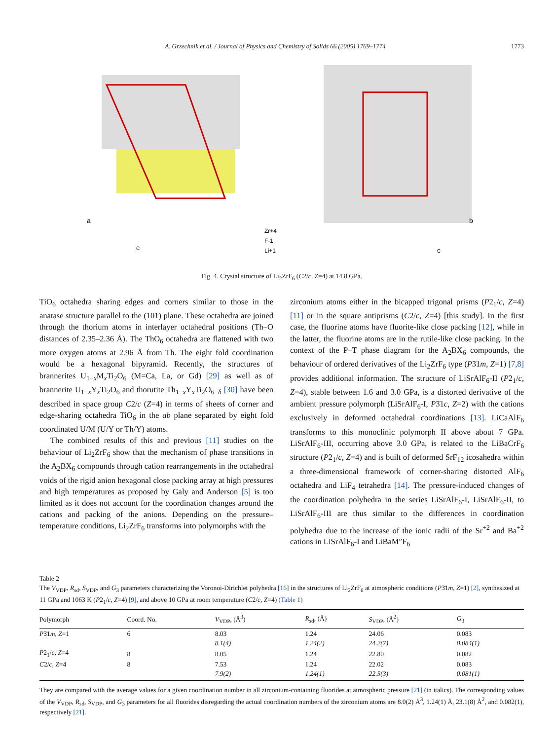A. Grzechnik et al. / Journal of Physics and Chemistry of Solids 66 (2005) 1769–1774 1773
a
c
Zr+4
F-1
Li+1
b
c
Fig. 4. Crystal structure of Li<sub>2</sub>ZrF<sub>6</sub> (C2/c, Z=4) at 14.8 GPa.
TiO<sub>6</sub> octahedra sharing edges and corners similar to those in the anatase structure parallel to the (101) plane. These octahedra are joined through the thorium atoms in interlayer octahedral positions (Th–O distances of 2.35–2.36 Å). The ThO<sub>6</sub> octahedra are flattened with two more oxygen atoms at 2.96 Å from Th. The eight fold coordination would be a hexagonal bipyramid. Recently, the structures of brannerites U<sub>1−x</sub>M<sub>x</sub>Ti<sub>2</sub>O<sub>6</sub> (M=Ca, La, or Gd) [29] as well as of brannerite U<sub>1−x</sub>Y<sub>x</sub>Ti<sub>2</sub>O<sub>6</sub> and thorutite Th<sub>1−x</sub>Y<sub>x</sub>Ti<sub>2</sub>O<sub>6−δ</sub> [30] have been described in space group C2/c (Z=4) in terms of sheets of corner and edge-sharing octahedra TiO<sub>6</sub> in the ab plane separated by eight fold coordinated U/M (U/Y or Th/Y) atoms.
The combined results of this and previous [11] studies on the behaviour of Li<sub>2</sub>ZrF<sub>6</sub> show that the mechanism of phase transitions in the A<sub>2</sub>BX<sub>6</sub> compounds through cation rearrangements in the octahedral voids of the rigid anion hexagonal close packing array at high pressures and high temperatures as proposed by Galy and Anderson [5] is too limited as it does not account for the coordination changes around the cations and packing of the anions. Depending on the pressure–temperature conditions, Li<sub>2</sub>ZrF<sub>6</sub> transforms into polymorphs with the
zirconium atoms either in the bicapped trigonal prisms (P2<sub>1</sub>/c, Z=4) [11] or in the square antiprisms (C2/c, Z=4) [this study]. In the first case, the fluorine atoms have fluorite-like close packing [12], while in the latter, the fluorine atoms are in the rutile-like close packing. In the context of the P–T phase diagram for the A<sub>2</sub>BX<sub>6</sub> compounds, the behaviour of ordered derivatives of the Li<sub>2</sub>ZrF<sub>6</sub> type (P3̄1m, Z=1) [7,8] provides additional information. The structure of LiSrAlF<sub>6</sub>-II (P2<sub>1</sub>/c, Z=4), stable between 1.6 and 3.0 GPa, is a distorted derivative of the ambient pressure polymorph (LiSrAlF<sub>6</sub>-I, P3̄1c, Z=2) with the cations exclusively in deformed octahedral coordinations [13]. LiCaAlF<sub>6</sub> transforms to this monoclinic polymorph II above about 7 GPa. LiSrAlF<sub>6</sub>-III, occurring above 3.0 GPa, is related to the LiBaCrF<sub>6</sub> structure (P2<sub>1</sub>/c, Z=4) and is built of deformed SrF<sub>12</sub> icosahedra within a three-dimensional framework of corner-sharing distorted AlF<sub>6</sub> octahedra and LiF<sub>4</sub> tetrahedra [14]. The pressure-induced changes of the coordination polyhedra in the series LiSrAlF<sub>6</sub>-I, LiSrAlF<sub>6</sub>-II, to LiSrAlF<sub>6</sub>-III are thus similar to the differences in coordination polyhedra due to the increase of the ionic radii of the Sr<sup>+2</sup> and Ba<sup>+2</sup> cations in LiSrAlF<sub>6</sub>-I and LiBaM″F<sub>6</sub>
Table 2
The V<sub>VDP</sub>, R<sub>sd</sub>, S<sub>VDP</sub>, and G<sub>3</sub> parameters characterizing the Voronoi-Dirichlet polyhedra [16] in the structures of Li<sub>2</sub>ZrF<sub>6</sub> at atmospheric conditions (P3̄1m, Z=1) [2], synthesized at 11 GPa and 1063 K (P2<sub>1</sub>/c, Z=4) [9], and above 10 GPa at room temperature (C2/c, Z=4) (Table 1)
| Polymorph | Coord. No. | V<sub>VDP</sub>, (Å<sup>3</sup>) | R<sub>sd</sub>, (Å) | S<sub>VDP</sub>, (Å<sup>2</sup>) | G<sub>3</sub> |
| --- | --- | --- | --- | --- | --- |
| P 3̄1 m , Z =1 | 6 | 8.03 | 1.24 | 24.06 | 0.083 |
| | | 8.1(4) | 1.24(2) | 24.2(7) | 0.084(1) |
| P 2<sub>1</sub>/ c , Z =4 | 8 | 8.05 | 1.24 | 22.80 | 0.082 |
| C 2/ c , Z =4 | 8 | 7.53 | 1.24 | 22.02 | 0.083 |
| | | 7.9(2) | 1.24(1) | 22.5(3) | 0.081(1) |
They are compared with the average values for a given coordination number in all zirconium-containing fluorides at atmospheric pressure [21] (in italics). The corresponding values of the V<sub>VDP</sub>, R<sub>sd</sub>, S<sub>VDP</sub>, and G<sub>3</sub> parameters for all fluorides disregarding the actual coordination numbers of the zirconium atoms are 8.0(2) Å<sup>3</sup>, 1.24(1) Å, 23.1(8) Å<sup>2</sup>, and 0.082(1), respectively [21].